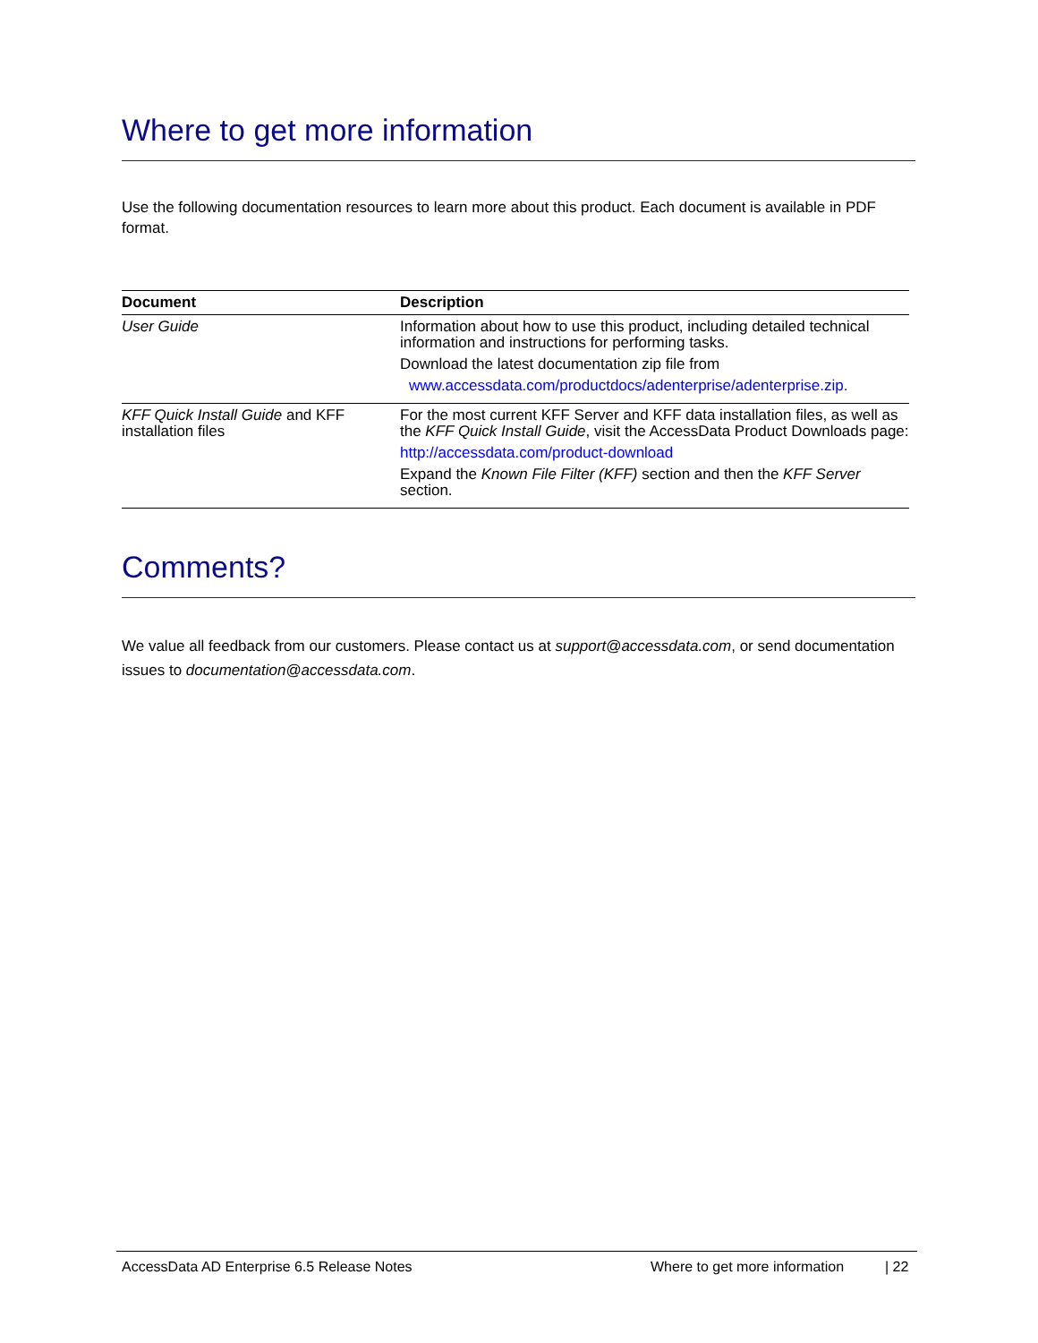Where to get more information
Use the following documentation resources to learn more about this product. Each document is available in PDF format.
| Document | Description |
| --- | --- |
| User Guide | Information about how to use this product, including detailed technical information and instructions for performing tasks. Download the latest documentation zip file from www.accessdata.com/productdocs/adenterprise/adenterprise.zip. |
| KFF Quick Install Guide and KFF installation files | For the most current KFF Server and KFF data installation files, as well as the KFF Quick Install Guide , visit the AccessData Product Downloads page: http://accessdata.com/product-download Expand the Known File Filter (KFF) section and then the KFF Server section. |
Comments?
We value all feedback from our customers. Please contact us at support@accessdata.com, or send documentation issues to documentation@accessdata.com.
AccessData AD Enterprise 6.5 Release Notes Where to get more information | 22